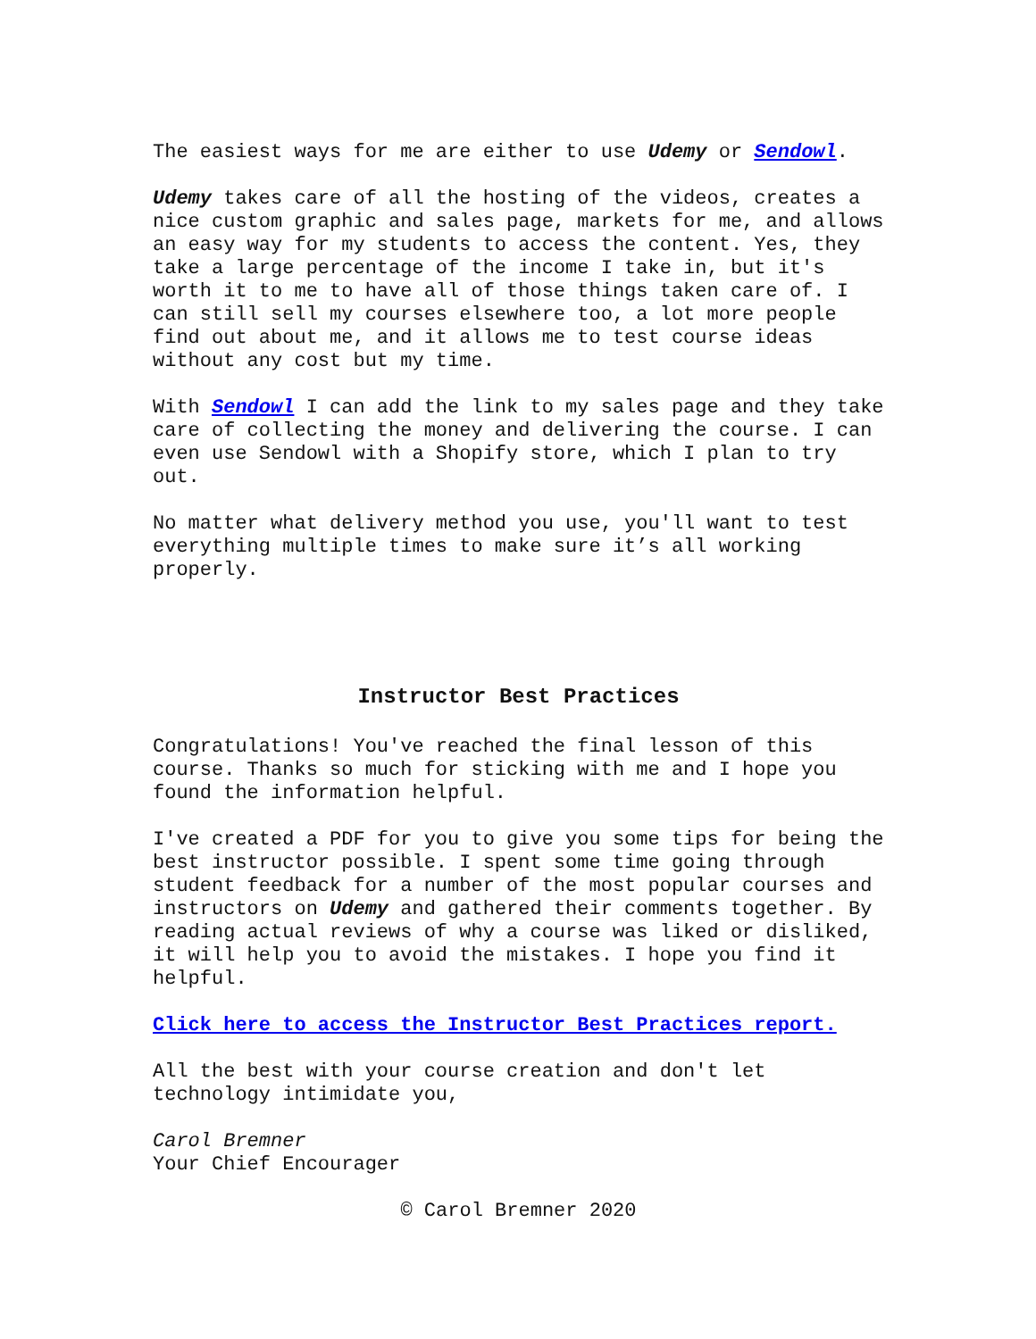The easiest ways for me are either to use Udemy or Sendowl.
Udemy takes care of all the hosting of the videos, creates a nice custom graphic and sales page, markets for me, and allows an easy way for my students to access the content. Yes, they take a large percentage of the income I take in, but it's worth it to me to have all of those things taken care of. I can still sell my courses elsewhere too, a lot more people find out about me, and it allows me to test course ideas without any cost but my time.
With Sendowl I can add the link to my sales page and they take care of collecting the money and delivering the course. I can even use Sendowl with a Shopify store, which I plan to try out.
No matter what delivery method you use, you'll want to test everything multiple times to make sure it’s all working properly.
Instructor Best Practices
Congratulations! You've reached the final lesson of this course. Thanks so much for sticking with me and I hope you found the information helpful.
I've created a PDF for you to give you some tips for being the best instructor possible. I spent some time going through student feedback for a number of the most popular courses and instructors on Udemy and gathered their comments together. By reading actual reviews of why a course was liked or disliked, it will help you to avoid the mistakes. I hope you find it helpful.
Click here to access the Instructor Best Practices report.
All the best with your course creation and don't let technology intimidate you,
Carol Bremner
Your Chief Encourager
© Carol Bremner 2020